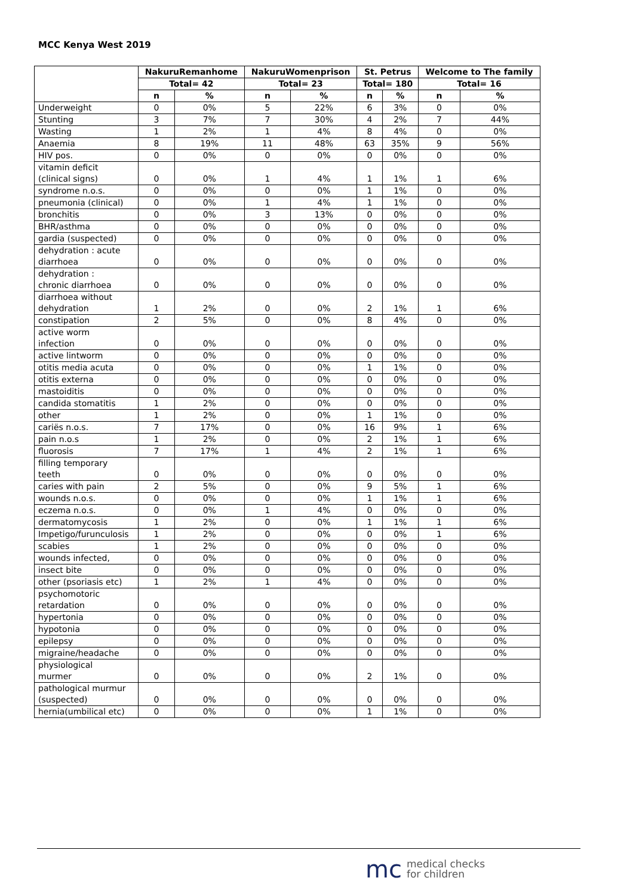MCC Kenya West 2019
| | NakuruRemanhome | | NakuruWomenprison | | St. Petrus | | Welcome to The family | |
| --- | --- | --- | --- | --- | --- | --- | --- | --- |
| | Total= 42 | | Total= 23 | | Total= 180 | | Total= 16 | |
| | n | % | n | % | n | % | n | % |
| Underweight | 0 | 0% | 5 | 22% | 6 | 3% | 0 | 0% |
| Stunting | 3 | 7% | 7 | 30% | 4 | 2% | 7 | 44% |
| Wasting | 1 | 2% | 1 | 4% | 8 | 4% | 0 | 0% |
| Anaemia | 8 | 19% | 11 | 48% | 63 | 35% | 9 | 56% |
| HIV pos. | 0 | 0% | 0 | 0% | 0 | 0% | 0 | 0% |
| vitamin deficit (clinical signs) | 0 | 0% | 1 | 4% | 1 | 1% | 1 | 6% |
| syndrome n.o.s. | 0 | 0% | 0 | 0% | 1 | 1% | 0 | 0% |
| pneumonia (clinical) | 0 | 0% | 1 | 4% | 1 | 1% | 0 | 0% |
| bronchitis | 0 | 0% | 3 | 13% | 0 | 0% | 0 | 0% |
| BHR/asthma | 0 | 0% | 0 | 0% | 0 | 0% | 0 | 0% |
| gardia (suspected) | 0 | 0% | 0 | 0% | 0 | 0% | 0 | 0% |
| dehydration : acute diarrhoea | 0 | 0% | 0 | 0% | 0 | 0% | 0 | 0% |
| dehydration : chronic diarrhoea | 0 | 0% | 0 | 0% | 0 | 0% | 0 | 0% |
| diarrhoea without dehydration | 1 | 2% | 0 | 0% | 2 | 1% | 1 | 6% |
| constipation | 2 | 5% | 0 | 0% | 8 | 4% | 0 | 0% |
| active worm infection | 0 | 0% | 0 | 0% | 0 | 0% | 0 | 0% |
| active lintworm | 0 | 0% | 0 | 0% | 0 | 0% | 0 | 0% |
| otitis media acuta | 0 | 0% | 0 | 0% | 1 | 1% | 0 | 0% |
| otitis externa | 0 | 0% | 0 | 0% | 0 | 0% | 0 | 0% |
| mastoiditis | 0 | 0% | 0 | 0% | 0 | 0% | 0 | 0% |
| candida stomatitis | 1 | 2% | 0 | 0% | 0 | 0% | 0 | 0% |
| other | 1 | 2% | 0 | 0% | 1 | 1% | 0 | 0% |
| cariës n.o.s. | 7 | 17% | 0 | 0% | 16 | 9% | 1 | 6% |
| pain n.o.s | 1 | 2% | 0 | 0% | 2 | 1% | 1 | 6% |
| fluorosis | 7 | 17% | 1 | 4% | 2 | 1% | 1 | 6% |
| filling temporary teeth | 0 | 0% | 0 | 0% | 0 | 0% | 0 | 0% |
| caries with pain | 2 | 5% | 0 | 0% | 9 | 5% | 1 | 6% |
| wounds n.o.s. | 0 | 0% | 0 | 0% | 1 | 1% | 1 | 6% |
| eczema n.o.s. | 0 | 0% | 1 | 4% | 0 | 0% | 0 | 0% |
| dermatomycosis | 1 | 2% | 0 | 0% | 1 | 1% | 1 | 6% |
| Impetigo/furunculosis | 1 | 2% | 0 | 0% | 0 | 0% | 1 | 6% |
| scabies | 1 | 2% | 0 | 0% | 0 | 0% | 0 | 0% |
| wounds infected, | 0 | 0% | 0 | 0% | 0 | 0% | 0 | 0% |
| insect bite | 0 | 0% | 0 | 0% | 0 | 0% | 0 | 0% |
| other (psoriasis etc) | 1 | 2% | 1 | 4% | 0 | 0% | 0 | 0% |
| psychomotoric retardation | 0 | 0% | 0 | 0% | 0 | 0% | 0 | 0% |
| hypertonia | 0 | 0% | 0 | 0% | 0 | 0% | 0 | 0% |
| hypotonia | 0 | 0% | 0 | 0% | 0 | 0% | 0 | 0% |
| epilepsy | 0 | 0% | 0 | 0% | 0 | 0% | 0 | 0% |
| migraine/headache | 0 | 0% | 0 | 0% | 0 | 0% | 0 | 0% |
| physiological murmer | 0 | 0% | 0 | 0% | 2 | 1% | 0 | 0% |
| pathological murmur (suspected) | 0 | 0% | 0 | 0% | 0 | 0% | 0 | 0% |
| hernia(umbilical etc) | 0 | 0% | 0 | 0% | 1 | 1% | 0 | 0% |
mc medical checks
for children